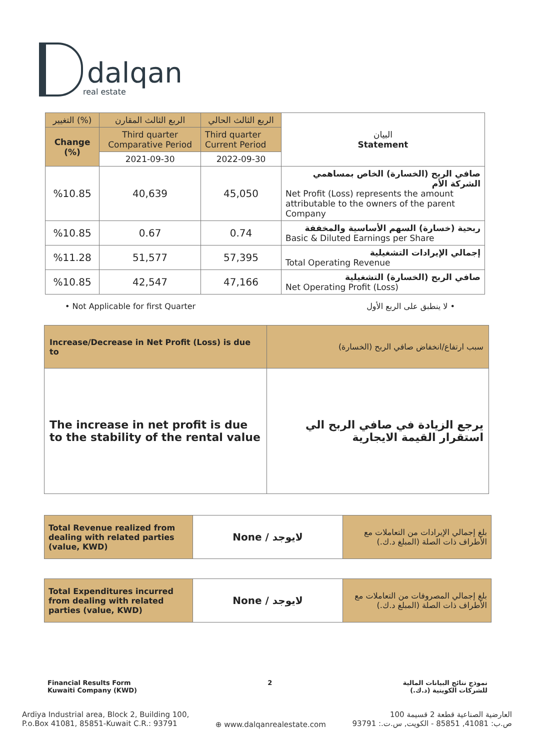dalqan
real estate
| التغيير (%) | الربع الثالث المقارن | الربع الثالث الحالي | البيان Statement |
| --- | --- | --- | --- |
| Change (%) | Third quarter Comparative Period | Third quarter Current Period | |
| | 2021-09-30 | 2022-09-30 | |
| %10.85 | 40,639 | 45,050 | صافي الربح (الخسارة) الخاص بمساهمي الشركة الأم Net Profit (Loss) represents the amount attributable to the owners of the parent Company |
| %10.85 | 0.67 | 0.74 | ربحية (خسارة) السهم الأساسية والمخففة Basic & Diluted Earnings per Share |
| %11.28 | 51,577 | 57,395 | إجمالي الإيرادات التشغيلية Total Operating Revenue |
| %10.85 | 42,547 | 47,166 | صافي الربح (الخسارة) التشغيلية Net Operating Profit (Loss) |
• Not Applicable for first Quarter • لا ينطبق على الربع الأول
| Increase/Decrease in Net Profit (Loss) is due to | سبب ارتفاع/انخفاض صافي الربح (الخسارة) |
| The increase in net profit is due to the stability of the rental value | يرجع الزيادة في صافي الربح الي استقرار القيمة الايجارية |
| Total Revenue realized from dealing with related parties (value, KWD) | None / لايوجد | بلغ إجمالي الإيرادات من التعاملات مع الأطراف ذات الصلة (المبلغ د.ك.) |
| Total Expenditures incurred from dealing with related parties (value, KWD) | None / لايوجد | بلغ إجمالي المصروفات من التعاملات مع الأطراف ذات الصلة (المبلغ د.ك.) |
Financial Results Form
Kuwaiti Company (KWD)
2 نموذج نتائج البيانات المالية
للشركات الكويتية (د.ك.)
Ardiya Industrial area, Block 2, Building 100,
P.o.Box 41081, 85851-Kuwait C.R.: 93791
⊕ www.dalqanrealestate.com
العارضية الصناعية قطعة 2 قسيمة 100
ص.ب: 41081, 85851 - الكويت, س.ت.: 93791